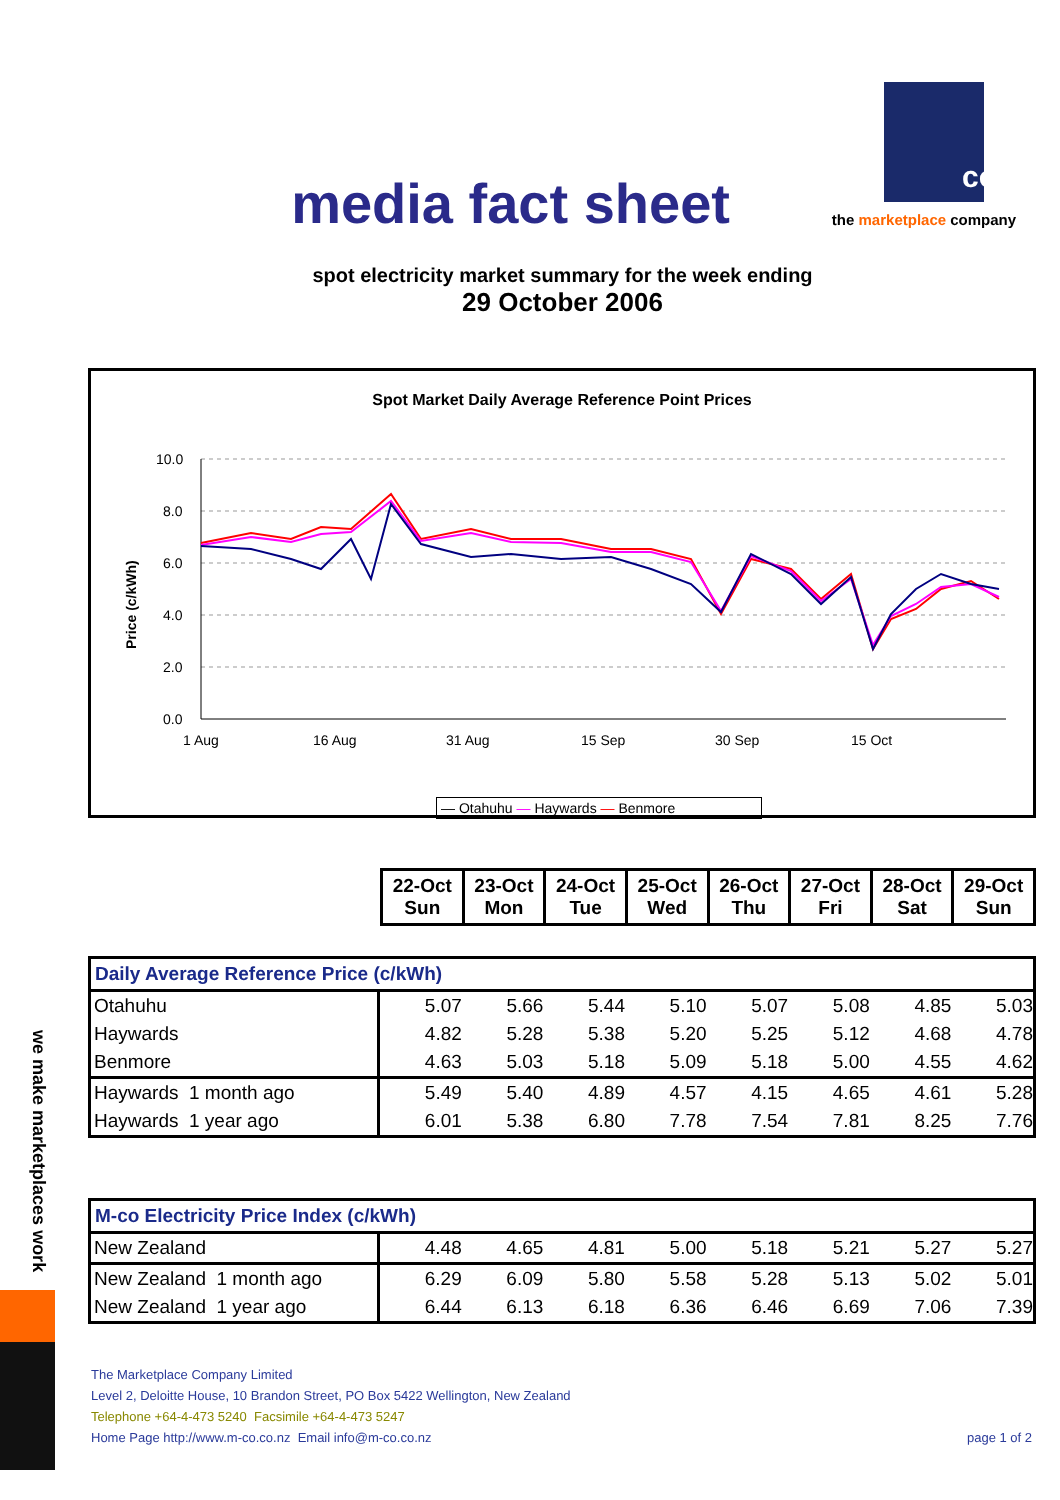media fact sheet
co
the marketplace company
spot electricity market summary for the week ending
29 October 2006
Spot Market Daily Average Reference Point Prices
Price (c/kWh)
10.0
8.0
6.0
4.0
2.0
0.0
1 Aug
16 Aug
31 Aug
15 Sep
30 Sep
15 Oct
— Otahuhu — Haywards — Benmore
| 22-Oct Sun | 23-Oct Mon | 24-Oct Tue | 25-Oct Wed | 26-Oct Thu | 27-Oct Fri | 28-Oct Sat | 29-Oct Sun |
| Daily Average Reference Price (c/kWh) | | | | | | | | |
| --- | --- | --- | --- | --- | --- | --- | --- | --- |
| Otahuhu | 5.07 | 5.66 | 5.44 | 5.10 | 5.07 | 5.08 | 4.85 | 5.03 |
| Haywards | 4.82 | 5.28 | 5.38 | 5.20 | 5.25 | 5.12 | 4.68 | 4.78 |
| Benmore | 4.63 | 5.03 | 5.18 | 5.09 | 5.18 | 5.00 | 4.55 | 4.62 |
| Haywards 1 month ago | 5.49 | 5.40 | 4.89 | 4.57 | 4.15 | 4.65 | 4.61 | 5.28 |
| Haywards 1 year ago | 6.01 | 5.38 | 6.80 | 7.78 | 7.54 | 7.81 | 8.25 | 7.76 |
| M-co Electricity Price Index (c/kWh) | | | | | | | | |
| --- | --- | --- | --- | --- | --- | --- | --- | --- |
| New Zealand | 4.48 | 4.65 | 4.81 | 5.00 | 5.18 | 5.21 | 5.27 | 5.27 |
| New Zealand 1 month ago | 6.29 | 6.09 | 5.80 | 5.58 | 5.28 | 5.13 | 5.02 | 5.01 |
| New Zealand 1 year ago | 6.44 | 6.13 | 6.18 | 6.36 | 6.46 | 6.69 | 7.06 | 7.39 |
The Marketplace Company Limited
Level 2, Deloitte House, 10 Brandon Street, PO Box 5422 Wellington, New Zealand
Telephone +64-4-473 5240 Facsimile +64-4-473 5247
Home Page http://www.m-co.co.nz Email info@m-co.co.nz page 1 of 2
we make marketplaces work